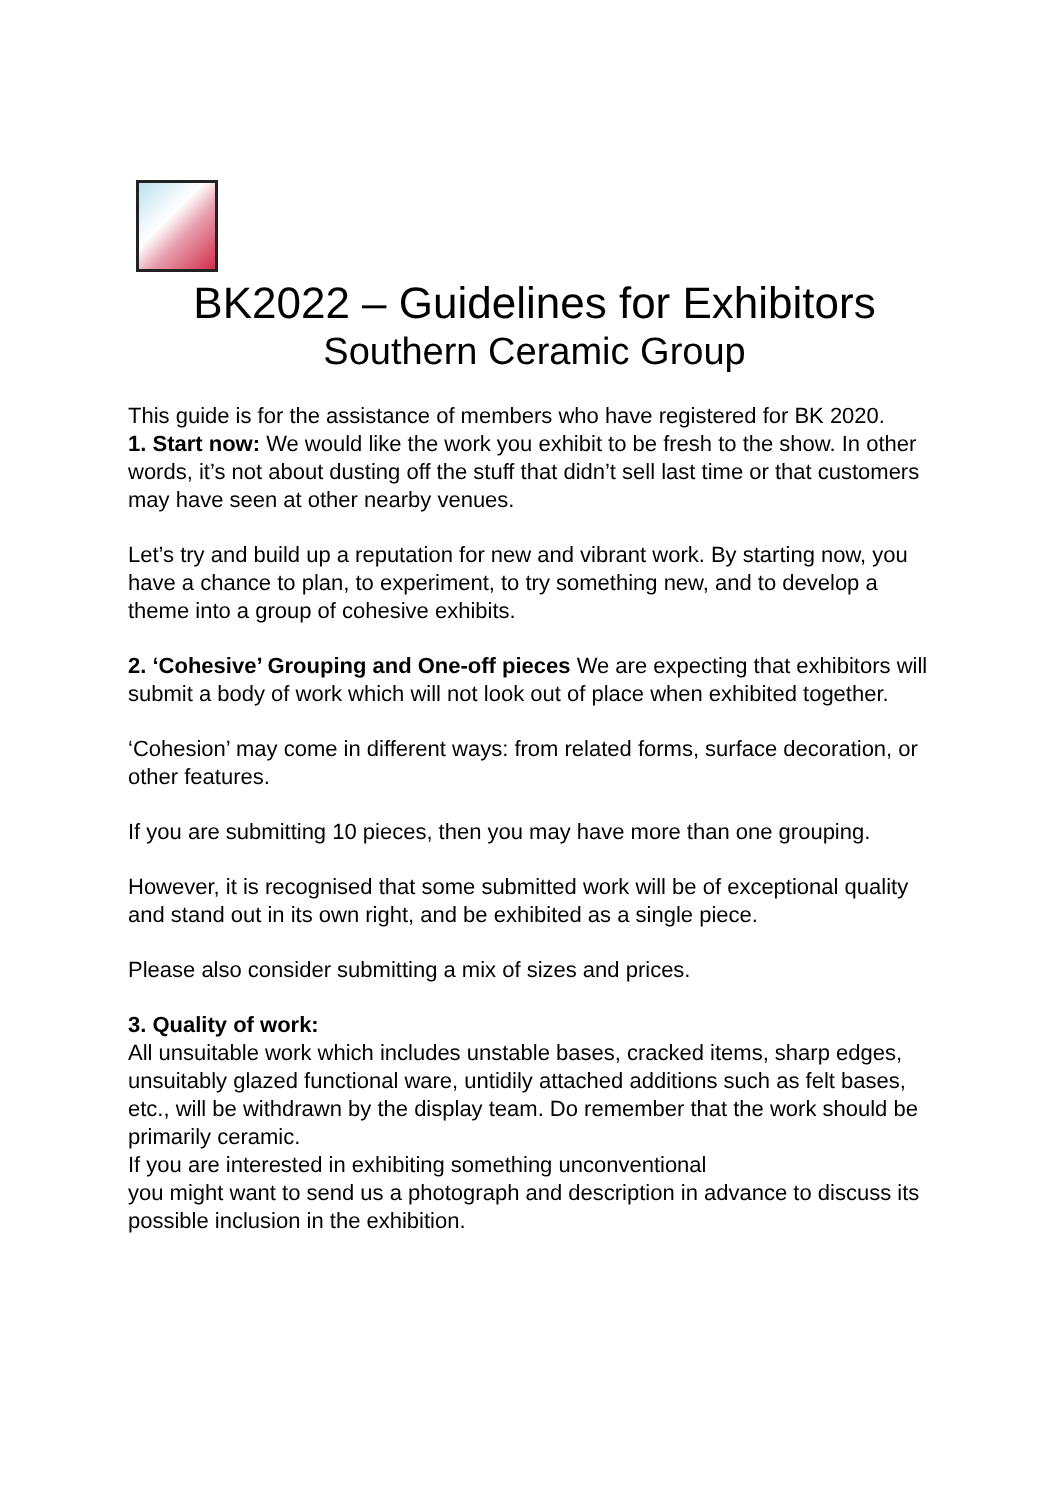BK2022 – Guidelines for Exhibitors
Southern Ceramic Group
This guide is for the assistance of members who have registered for BK 2020.
1. Start now: We would like the work you exhibit to be fresh to the show. In other words, it’s not about dusting off the stuff that didn’t sell last time or that customers may have seen at other nearby venues.
Let’s try and build up a reputation for new and vibrant work. By starting now, you have a chance to plan, to experiment, to try something new, and to develop a theme into a group of cohesive exhibits.
2. ‘Cohesive’ Grouping and One-off pieces We are expecting that exhibitors will submit a body of work which will not look out of place when exhibited together.
‘Cohesion’ may come in different ways: from related forms, surface decoration, or other features.
If you are submitting 10 pieces, then you may have more than one grouping.
However, it is recognised that some submitted work will be of exceptional quality and stand out in its own right, and be exhibited as a single piece.
Please also consider submitting a mix of sizes and prices.
3. Quality of work:
All unsuitable work which includes unstable bases, cracked items, sharp edges, unsuitably glazed functional ware, untidily attached additions such as felt bases, etc., will be withdrawn by the display team. Do remember that the work should be primarily ceramic.
If you are interested in exhibiting something unconventional
you might want to send us a photograph and description in advance to discuss its possible inclusion in the exhibition.